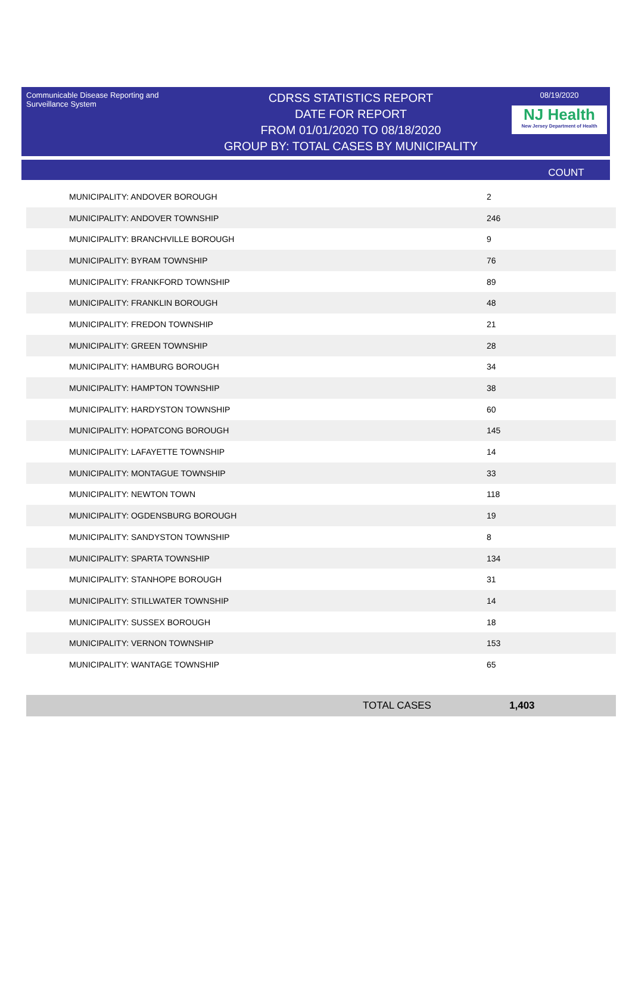Communicable Disease Reporting and Surveillance System
CDRSS STATISTICS REPORT
DATE FOR REPORT
FROM 01/01/2020 TO 08/18/2020
GROUP BY: TOTAL CASES BY MUNICIPALITY
08/19/2020
NJ Health
New Jersey Department of Health
COUNT
| MUNICIPALITY: ANDOVER BOROUGH | 2 |
| MUNICIPALITY: ANDOVER BOROUGH | 2 |
| MUNICIPALITY: ANDOVER BOROUGH | 2 |
| MUNICIPALITY: ANDOVER TOWNSHIP | 246 |
| MUNICIPALITY: BRANCHVILLE BOROUGH | 9 |
| MUNICIPALITY: BYRAM TOWNSHIP | 76 |
| MUNICIPALITY: FRANKFORD TOWNSHIP | 89 |
| MUNICIPALITY: FRANKLIN BOROUGH | 48 |
| MUNICIPALITY: FREDON TOWNSHIP | 21 |
| MUNICIPALITY: GREEN TOWNSHIP | 28 |
| MUNICIPALITY: HAMBURG BOROUGH | 34 |
| MUNICIPALITY: HAMPTON TOWNSHIP | 38 |
| MUNICIPALITY: HARDYSTON TOWNSHIP | 60 |
| MUNICIPALITY: HOPATCONG BOROUGH | 145 |
| MUNICIPALITY: LAFAYETTE TOWNSHIP | 14 |
| MUNICIPALITY: MONTAGUE TOWNSHIP | 33 |
| MUNICIPALITY: NEWTON TOWN | 118 |
| MUNICIPALITY: OGDENSBURG BOROUGH | 19 |
| MUNICIPALITY: SANDYSTON TOWNSHIP | 8 |
| MUNICIPALITY: SPARTA TOWNSHIP | 134 |
| MUNICIPALITY: STANHOPE BOROUGH | 31 |
| MUNICIPALITY: STILLWATER TOWNSHIP | 14 |
| MUNICIPALITY: SUSSEX BOROUGH | 18 |
| MUNICIPALITY: VERNON TOWNSHIP | 153 |
| MUNICIPALITY: WANTAGE TOWNSHIP | 65 |
TOTAL CASES 1,403